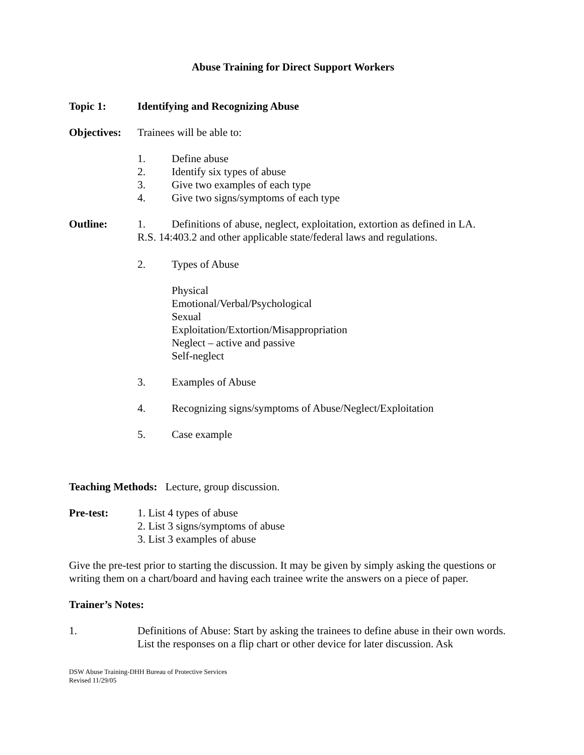Abuse Training for Direct Support Workers
Topic 1: Identifying and Recognizing Abuse
Objectives: Trainees will be able to:
1. Define abuse
2. Identify six types of abuse
3. Give two examples of each type
4. Give two signs/symptoms of each type
Outline: 1. Definitions of abuse, neglect, exploitation, extortion as defined in LA.
R.S. 14:403.2 and other applicable state/federal laws and regulations.
2. Types of Abuse
Physical
Emotional/Verbal/Psychological
Sexual
Exploitation/Extortion/Misappropriation
Neglect – active and passive
Self-neglect
3. Examples of Abuse
4. Recognizing signs/symptoms of Abuse/Neglect/Exploitation
5. Case example
Teaching Methods: Lecture, group discussion.
Pre-test: 1. List 4 types of abuse
2. List 3 signs/symptoms of abuse
3. List 3 examples of abuse
Give the pre-test prior to starting the discussion. It may be given by simply asking the questions or writing them on a chart/board and having each trainee write the answers on a piece of paper.
Trainer’s Notes:
1. Definitions of Abuse: Start by asking the trainees to define abuse in their own words. List the responses on a flip chart or other device for later discussion. Ask
DSW Abuse Training-DHH Bureau of Protective Services
Revised 11/29/05